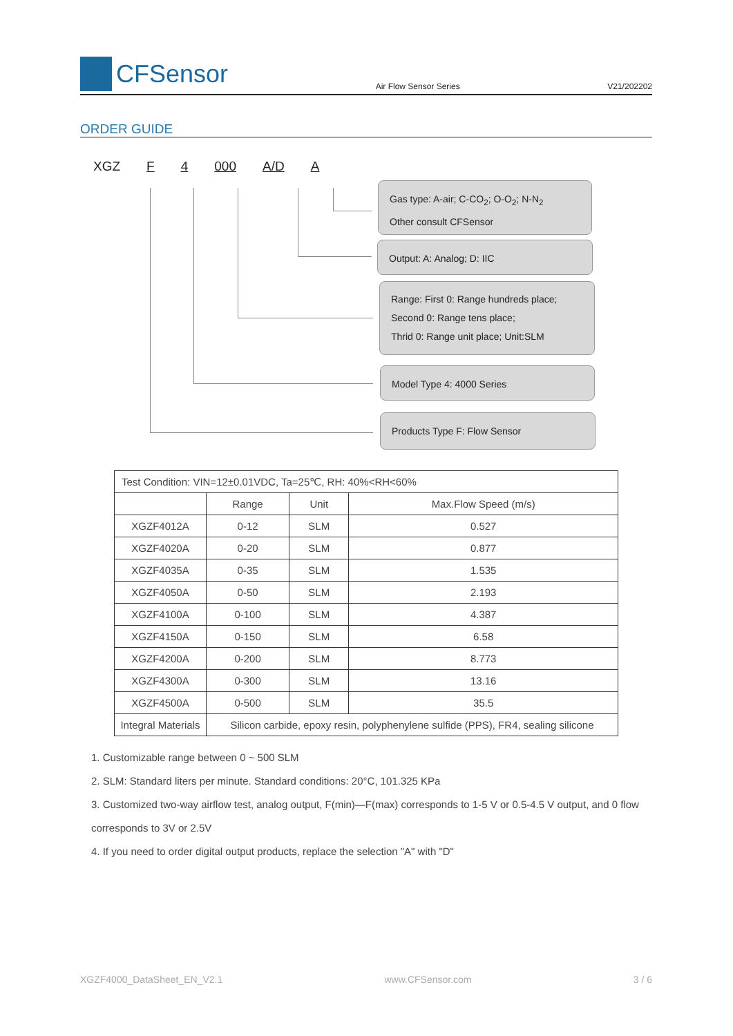CFSensor
Air Flow Sensor Series V21/202202
ORDER GUIDE
XGZ F 4 000 A/D A
Gas type: A-air; C-CO<sub>2</sub>; O-O<sub>2</sub>; N-N<sub>2</sub>
Other consult CFSensor
Output: A: Analog; D: IIC
Range: First 0: Range hundreds place;
Second 0: Range tens place;
Thrid 0: Range unit place; Unit:SLM
Model Type 4: 4000 Series
Products Type F: Flow Sensor
| Test Condition: VIN=12±0.01VDC, Ta=25℃, RH: 40%<RH<60% | | | |
| | Range | Unit | Max.Flow Speed (m/s) |
| XGZF4012A | 0-12 | SLM | 0.527 |
| XGZF4020A | 0-20 | SLM | 0.877 |
| XGZF4035A | 0-35 | SLM | 1.535 |
| XGZF4050A | 0-50 | SLM | 2.193 |
| XGZF4100A | 0-100 | SLM | 4.387 |
| XGZF4150A | 0-150 | SLM | 6.58 |
| XGZF4200A | 0-200 | SLM | 8.773 |
| XGZF4300A | 0-300 | SLM | 13.16 |
| XGZF4500A | 0-500 | SLM | 35.5 |
| Integral Materials | Silicon carbide, epoxy resin, polyphenylene sulfide (PPS), FR4, sealing silicone | | |
1. Customizable range between 0 ~ 500 SLM
2. SLM: Standard liters per minute. Standard conditions: 20°C, 101.325 KPa
3. Customized two-way airflow test, analog output, F(min)—F(max) corresponds to 1-5 V or 0.5-4.5 V output, and 0 flow corresponds to 3V or 2.5V
4. If you need to order digital output products, replace the selection "A" with "D"
XGZF4000_DataSheet_EN_V2.1 www.CFSensor.com 3 / 6